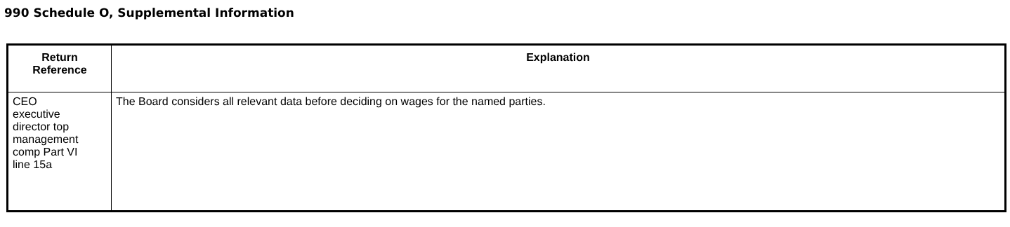990 Schedule O, Supplemental Information
| Return Reference | Explanation |
| --- | --- |
| CEO executive director top management comp Part VI line 15a | The Board considers all relevant data before deciding on wages for the named parties. |